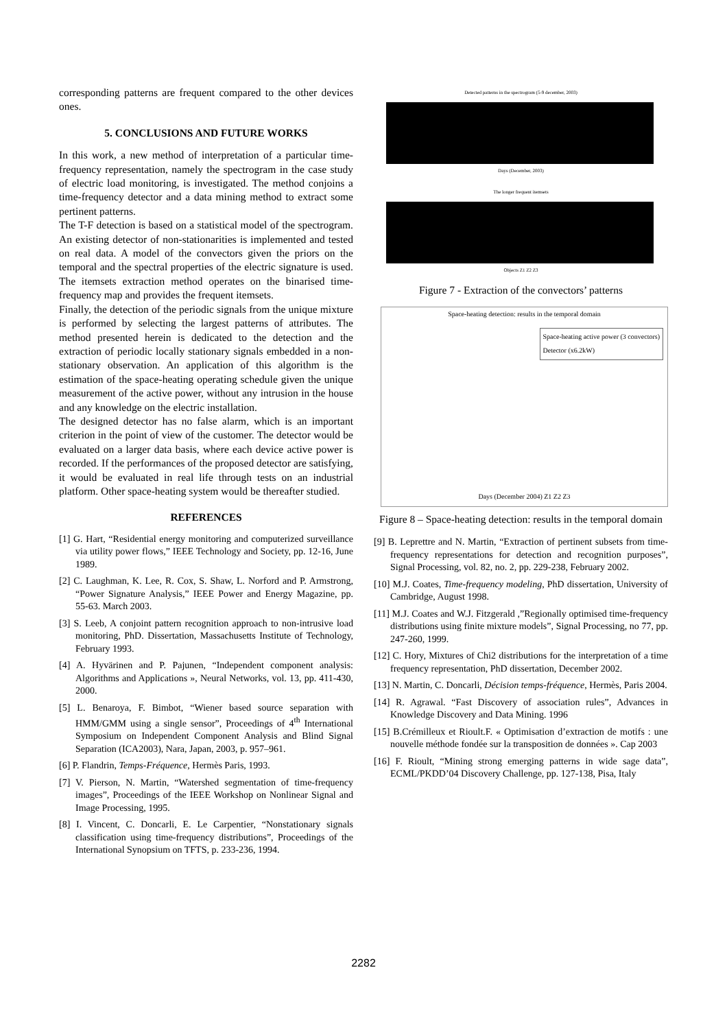corresponding patterns are frequent compared to the other devices ones.
5. CONCLUSIONS AND FUTURE WORKS
In this work, a new method of interpretation of a particular time-frequency representation, namely the spectrogram in the case study of electric load monitoring, is investigated. The method conjoins a time-frequency detector and a data mining method to extract some pertinent patterns.
The T-F detection is based on a statistical model of the spectrogram. An existing detector of non-stationarities is implemented and tested on real data. A model of the convectors given the priors on the temporal and the spectral properties of the electric signature is used. The itemsets extraction method operates on the binarised time-frequency map and provides the frequent itemsets.
Finally, the detection of the periodic signals from the unique mixture is performed by selecting the largest patterns of attributes. The method presented herein is dedicated to the detection and the extraction of periodic locally stationary signals embedded in a non-stationary observation. An application of this algorithm is the estimation of the space-heating operating schedule given the unique measurement of the active power, without any intrusion in the house and any knowledge on the electric installation.
The designed detector has no false alarm, which is an important criterion in the point of view of the customer. The detector would be evaluated on a larger data basis, where each device active power is recorded. If the performances of the proposed detector are satisfying, it would be evaluated in real life through tests on an industrial platform. Other space-heating system would be thereafter studied.
REFERENCES
[1] G. Hart, “Residential energy monitoring and computerized surveillance via utility power flows,” IEEE Technology and Society, pp. 12-16, June 1989.
[2] C. Laughman, K. Lee, R. Cox, S. Shaw, L. Norford and P. Armstrong, “Power Signature Analysis,” IEEE Power and Energy Magazine, pp. 55-63. March 2003.
[3] S. Leeb, A conjoint pattern recognition approach to non-intrusive load monitoring, PhD. Dissertation, Massachusetts Institute of Technology, February 1993.
[4] A. Hyvärinen and P. Pajunen, “Independent component analysis: Algorithms and Applications », Neural Networks, vol. 13, pp. 411-430, 2000.
[5] L. Benaroya, F. Bimbot, “Wiener based source separation with HMM/GMM using a single sensor”, Proceedings of 4<sup>th</sup> International Symposium on Independent Component Analysis and Blind Signal Separation (ICA2003), Nara, Japan, 2003, p. 957–961.
[6] P. Flandrin, Temps-Fréquence, Hermès Paris, 1993.
[7] V. Pierson, N. Martin, “Watershed segmentation of time-frequency images”, Proceedings of the IEEE Workshop on Nonlinear Signal and Image Processing, 1995.
[8] I. Vincent, C. Doncarli, E. Le Carpentier, “Nonstationary signals classification using time-frequency distributions”, Proceedings of the International Synopsium on TFTS, p. 233-236, 1994.
Detected patterns in the spectrogram (5-9 december, 2003)
Days (December, 2003)
The longer frequent itemsets
Objects Z1 Z2 Z3
Figure 7 - Extraction of the convectors’ patterns
Space-heating detection: results in the temporal domain
Space-heating active power (3 convectors)
Detector (x6.2kW)
Days (December 2004) Z1 Z2 Z3
Figure 8 – Space-heating detection: results in the temporal domain
[9] B. Leprettre and N. Martin, “Extraction of pertinent subsets from time-frequency representations for detection and recognition purposes”, Signal Processing, vol. 82, no. 2, pp. 229-238, February 2002.
[10] M.J. Coates, Time-frequency modeling, PhD dissertation, University of Cambridge, August 1998.
[11] M.J. Coates and W.J. Fitzgerald ,”Regionally optimised time-frequency distributions using finite mixture models”, Signal Processing, no 77, pp. 247-260, 1999.
[12] C. Hory, Mixtures of Chi2 distributions for the interpretation of a time frequency representation, PhD dissertation, December 2002.
[13] N. Martin, C. Doncarli, Décision temps-fréquence, Hermès, Paris 2004.
[14] R. Agrawal. “Fast Discovery of association rules”, Advances in Knowledge Discovery and Data Mining. 1996
[15] B.Crémilleux et Rioult.F. « Optimisation d’extraction de motifs : une nouvelle méthode fondée sur la transposition de données ». Cap 2003
[16] F. Rioult, “Mining strong emerging patterns in wide sage data”, ECML/PKDD’04 Discovery Challenge, pp. 127-138, Pisa, Italy
2282